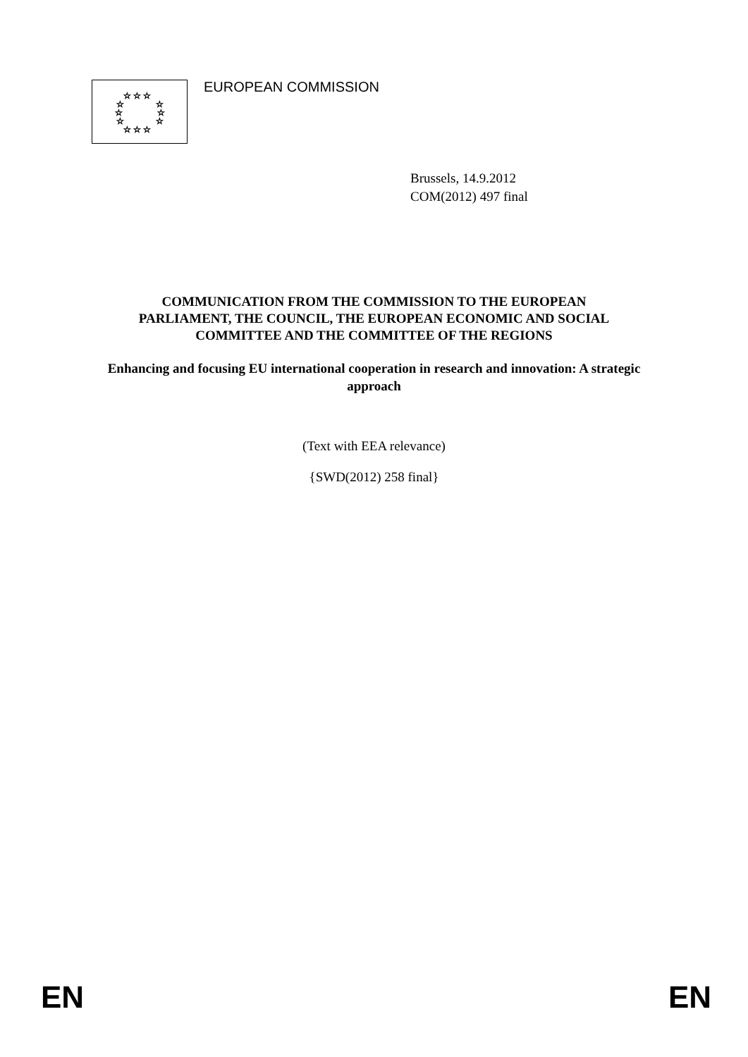☆ ☆ ☆
☆
☆
☆
☆
☆
☆
☆ ☆ ☆
EUROPEAN COMMISSION
Brussels, 14.9.2012
COM(2012) 497 final
COMMUNICATION FROM THE COMMISSION TO THE EUROPEAN
PARLIAMENT, THE COUNCIL, THE EUROPEAN ECONOMIC AND SOCIAL
COMMITTEE AND THE COMMITTEE OF THE REGIONS
Enhancing and focusing EU international cooperation in research and innovation: A strategic approach
(Text with EEA relevance)
{SWD(2012) 258 final}
EN EN